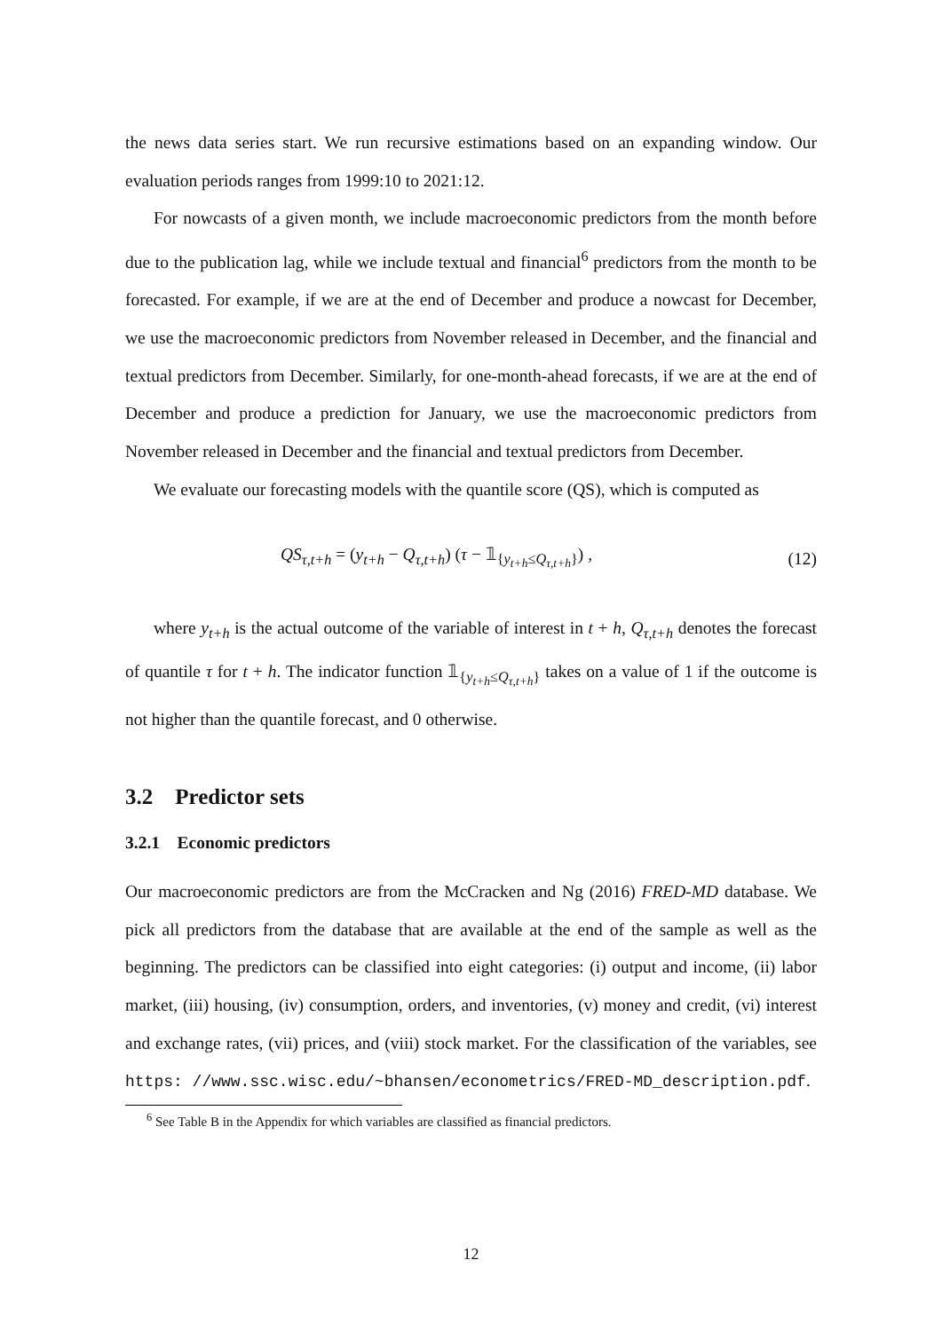the news data series start. We run recursive estimations based on an expanding window. Our evaluation periods ranges from 1999:10 to 2021:12.
For nowcasts of a given month, we include macroeconomic predictors from the month before due to the publication lag, while we include textual and financial<sup>6</sup> predictors from the month to be forecasted. For example, if we are at the end of December and produce a nowcast for December, we use the macroeconomic predictors from November released in December, and the financial and textual predictors from December. Similarly, for one-month-ahead forecasts, if we are at the end of December and produce a prediction for January, we use the macroeconomic predictors from November released in December and the financial and textual predictors from December.
We evaluate our forecasting models with the quantile score (QS), which is computed as
QS<sub>τ,t+h</sub> = (y<sub>t+h</sub> − Q<sub>τ,t+h</sub>) (τ − 𝟙<sub>{y<sub>t+h</sub>≤Q<sub>τ,t+h</sub>}</sub>) , (12)
where y<sub>t+h</sub> is the actual outcome of the variable of interest in t + h, Q<sub>τ,t+h</sub> denotes the forecast of quantile τ for t + h. The indicator function 𝟙<sub>{y<sub>t+h</sub>≤Q<sub>τ,t+h</sub>}</sub> takes on a value of 1 if the outcome is not higher than the quantile forecast, and 0 otherwise.
3.2 Predictor sets
3.2.1 Economic predictors
Our macroeconomic predictors are from the McCracken and Ng (2016) FRED-MD database. We pick all predictors from the database that are available at the end of the sample as well as the beginning. The predictors can be classified into eight categories: (i) output and income, (ii) labor market, (iii) housing, (iv) consumption, orders, and inventories, (v) money and credit, (vi) interest and exchange rates, (vii) prices, and (viii) stock market. For the classification of the variables, see https: //www.ssc.wisc.edu/~bhansen/econometrics/FRED-MD_description.pdf.
<sup>6</sup> See Table B in the Appendix for which variables are classified as financial predictors.
12